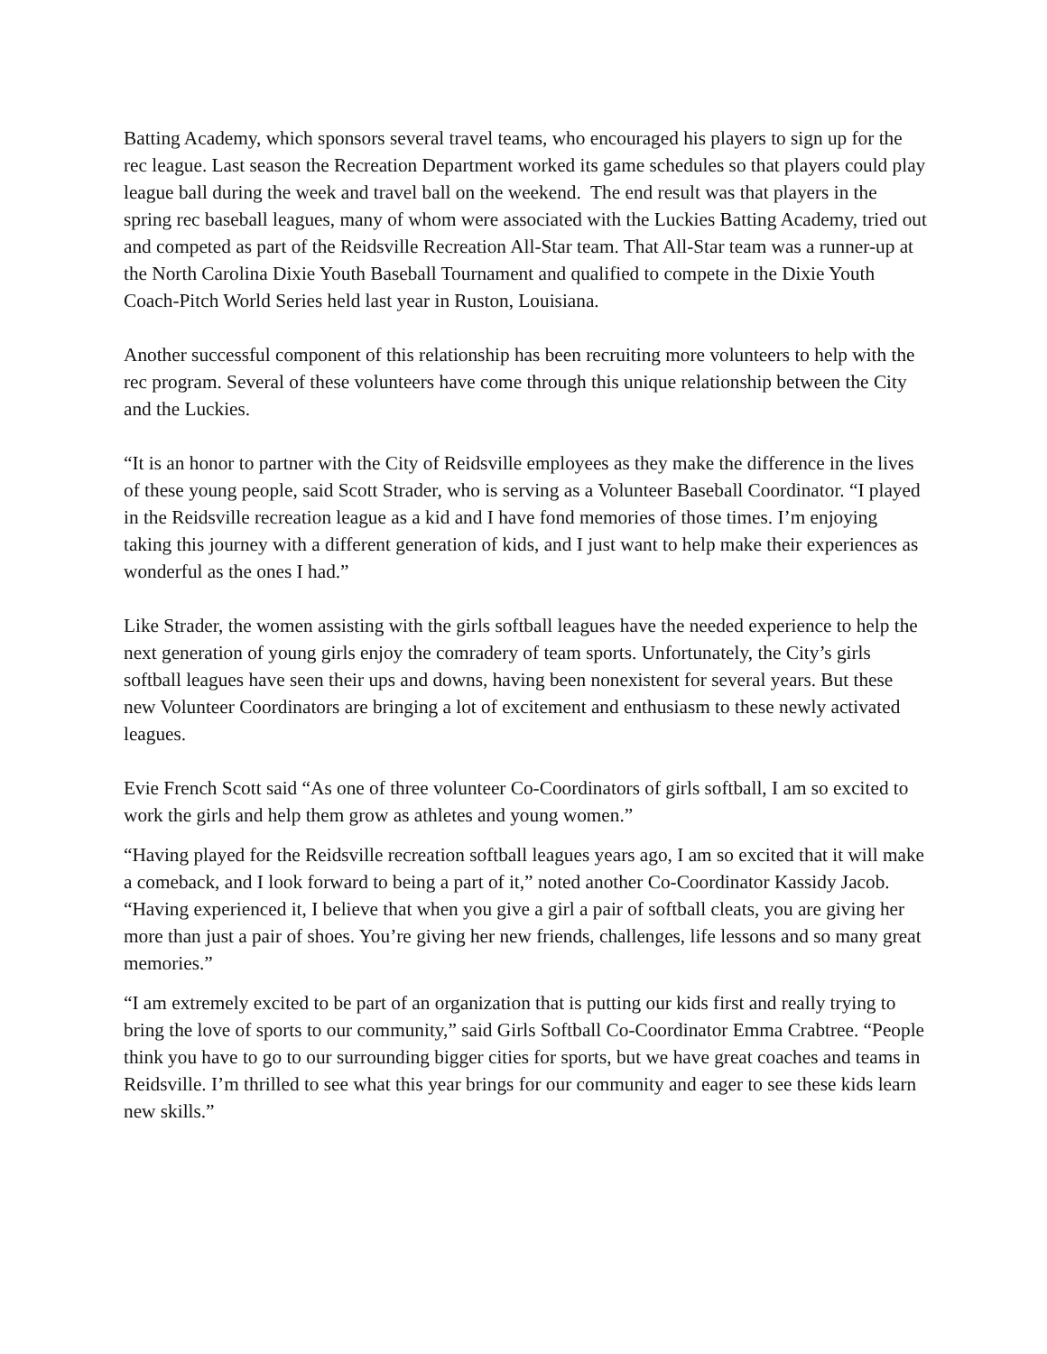Batting Academy, which sponsors several travel teams, who encouraged his players to sign up for the rec league. Last season the Recreation Department worked its game schedules so that players could play league ball during the week and travel ball on the weekend. The end result was that players in the spring rec baseball leagues, many of whom were associated with the Luckies Batting Academy, tried out and competed as part of the Reidsville Recreation All-Star team. That All-Star team was a runner-up at the North Carolina Dixie Youth Baseball Tournament and qualified to compete in the Dixie Youth Coach-Pitch World Series held last year in Ruston, Louisiana.
Another successful component of this relationship has been recruiting more volunteers to help with the rec program. Several of these volunteers have come through this unique relationship between the City and the Luckies.
“It is an honor to partner with the City of Reidsville employees as they make the difference in the lives of these young people, said Scott Strader, who is serving as a Volunteer Baseball Coordinator. “I played in the Reidsville recreation league as a kid and I have fond memories of those times. I’m enjoying taking this journey with a different generation of kids, and I just want to help make their experiences as wonderful as the ones I had.”
Like Strader, the women assisting with the girls softball leagues have the needed experience to help the next generation of young girls enjoy the comradery of team sports. Unfortunately, the City’s girls softball leagues have seen their ups and downs, having been nonexistent for several years. But these new Volunteer Coordinators are bringing a lot of excitement and enthusiasm to these newly activated leagues.
Evie French Scott said “As one of three volunteer Co-Coordinators of girls softball, I am so excited to work the girls and help them grow as athletes and young women.”
“Having played for the Reidsville recreation softball leagues years ago, I am so excited that it will make a comeback, and I look forward to being a part of it,” noted another Co-Coordinator Kassidy Jacob. “Having experienced it, I believe that when you give a girl a pair of softball cleats, you are giving her more than just a pair of shoes. You’re giving her new friends, challenges, life lessons and so many great memories.”
“I am extremely excited to be part of an organization that is putting our kids first and really trying to bring the love of sports to our community,” said Girls Softball Co-Coordinator Emma Crabtree. “People think you have to go to our surrounding bigger cities for sports, but we have great coaches and teams in Reidsville. I’m thrilled to see what this year brings for our community and eager to see these kids learn new skills.”